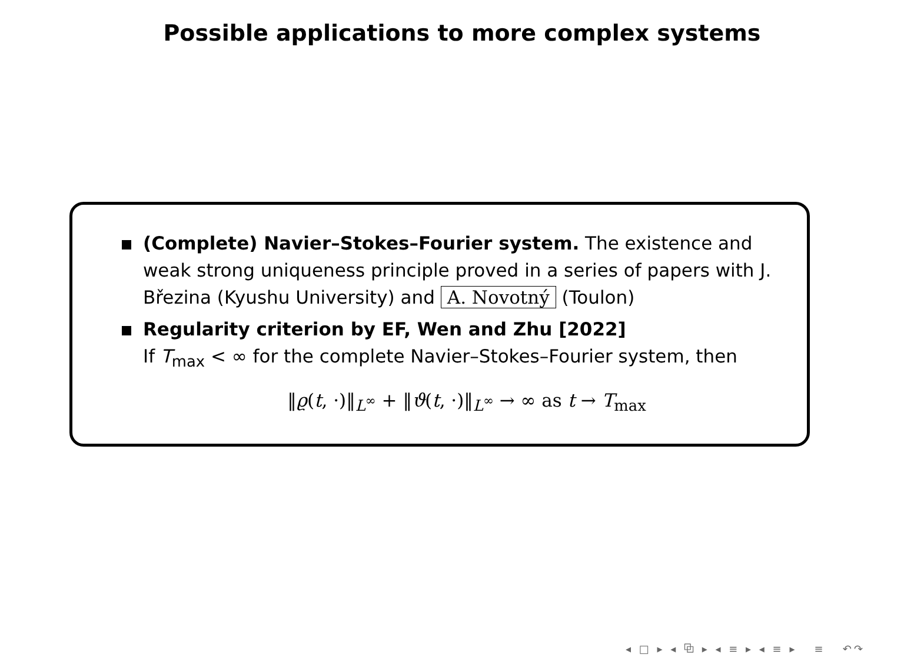Possible applications to more complex systems
(Complete) Navier–Stokes–Fourier system. The existence and weak strong uniqueness principle proved in a series of papers with J. Březina (Kyushu University) and A. Novotný (Toulon)
Regularity criterion by EF, Wen and Zhu [2022]
If T<sub>max</sub> < ∞ for the complete Navier–Stokes–Fourier system, then
‖ϱ(t, ·)‖<sub>L<sup>∞</sup></sub> + ‖ϑ(t, ·)‖<sub>L<sup>∞</sup></sub> → ∞ as t → T<sub>max</sub>
◂ □ ▸ ◂ ⧉ ▸ ◂ ≡ ▸ ◂ ≡ ▸ ≡ ↶↷